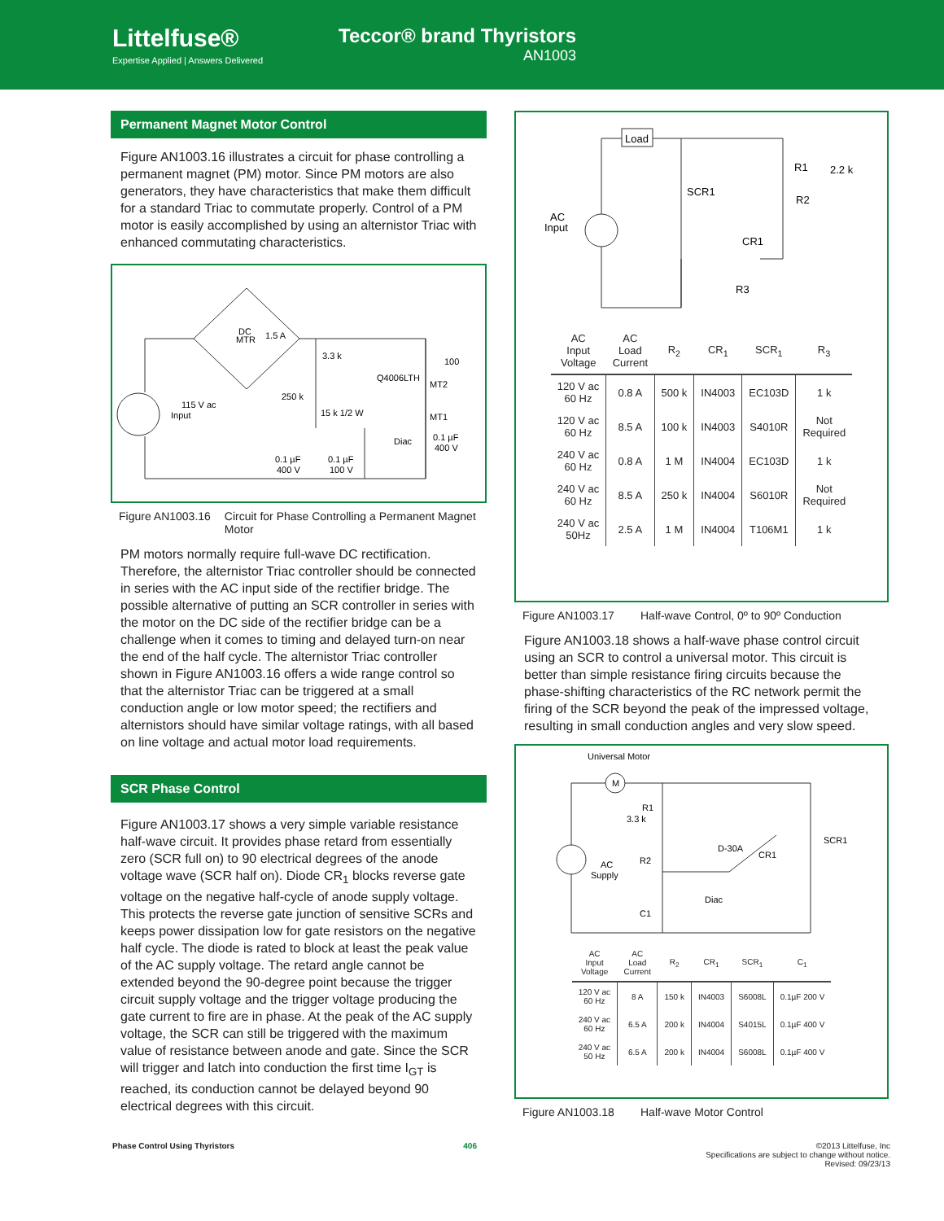Littelfuse®
Expertise Applied | Answers Delivered
Teccor® brand Thyristors
AN1003
Permanent Magnet Motor Control
Figure AN1003.16 illustrates a circuit for phase controlling a permanent magnet (PM) motor. Since PM motors are also generators, they have characteristics that make them difficult for a standard Triac to commutate properly. Control of a PM motor is easily accomplished by using an alternistor Triac with enhanced commutating characteristics.
115 V ac
Input
1.5 A
3.3 k
250 k
Q4006LTH
MT2
MT1
100
15 k 1/2 W
Diac
0.1 µF
400 V
0.1 µF
400 V
0.1 µF
100 V
DC
MTR
Figure AN1003.16 Circuit for Phase Controlling a Permanent Magnet Motor
PM motors normally require full-wave DC rectification. Therefore, the alternistor Triac controller should be connected in series with the AC input side of the rectifier bridge. The possible alternative of putting an SCR controller in series with the motor on the DC side of the rectifier bridge can be a challenge when it comes to timing and delayed turn-on near the end of the half cycle. The alternistor Triac controller shown in Figure AN1003.16 offers a wide range control so that the alternistor Triac can be triggered at a small conduction angle or low motor speed; the rectifiers and alternistors should have similar voltage ratings, with all based on line voltage and actual motor load requirements.
SCR Phase Control
Figure AN1003.17 shows a very simple variable resistance half-wave circuit. It provides phase retard from essentially zero (SCR full on) to 90 electrical degrees of the anode voltage wave (SCR half on). Diode CR<sub>1</sub> blocks reverse gate voltage on the negative half-cycle of anode supply voltage. This protects the reverse gate junction of sensitive SCRs and keeps power dissipation low for gate resistors on the negative half cycle. The diode is rated to block at least the peak value of the AC supply voltage. The retard angle cannot be extended beyond the 90-degree point because the trigger circuit supply voltage and the trigger voltage producing the gate current to fire are in phase. At the peak of the AC supply voltage, the SCR can still be triggered with the maximum value of resistance between anode and gate. Since the SCR will trigger and latch into conduction the first time I<sub>GT</sub> is reached, its conduction cannot be delayed beyond 90 electrical degrees with this circuit.
Load
AC
Input
SCR1
R1
2.2 k
R2
CR1
R3
| AC Input Voltage | AC Load Current | R<sub>2</sub> | CR<sub>1</sub> | SCR<sub>1</sub> | R<sub>3</sub> |
| --- | --- | --- | --- | --- | --- |
| 120 V ac 60 Hz | 0.8 A | 500 k | IN4003 | EC103D | 1 k |
| 120 V ac 60 Hz | 8.5 A | 100 k | IN4003 | S4010R | Not Required |
| 240 V ac 60 Hz | 0.8 A | 1 M | IN4004 | EC103D | 1 k |
| 240 V ac 60 Hz | 8.5 A | 250 k | IN4004 | S6010R | Not Required |
| 240 V ac 50Hz | 2.5 A | 1 M | IN4004 | T106M1 | 1 k |
Figure AN1003.17 Half-wave Control, 0º to 90º Conduction
Figure AN1003.18 shows a half-wave phase control circuit using an SCR to control a universal motor. This circuit is better than simple resistance firing circuits because the phase-shifting characteristics of the RC network permit the firing of the SCR beyond the peak of the impressed voltage, resulting in small conduction angles and very slow speed.
Universal Motor
M
R1
3.3 k
AC
Supply
R2
C1
D-30A
CR1
Diac
SCR1
| AC Input Voltage | AC Load Current | R<sub>2</sub> | CR<sub>1</sub> | SCR<sub>1</sub> | C<sub>1</sub> |
| --- | --- | --- | --- | --- | --- |
| 120 V ac 60 Hz | 8 A | 150 k | IN4003 | S6008L | 0.1µF 200 V |
| 240 V ac 60 Hz | 6.5 A | 200 k | IN4004 | S4015L | 0.1µF 400 V |
| 240 V ac 50 Hz | 6.5 A | 200 k | IN4004 | S6008L | 0.1µF 400 V |
Figure AN1003.18 Half-wave Motor Control
Phase Control Using Thyristors 406 ©2013 Littelfuse, Inc
Specifications are subject to change without notice.
Revised: 09/23/13